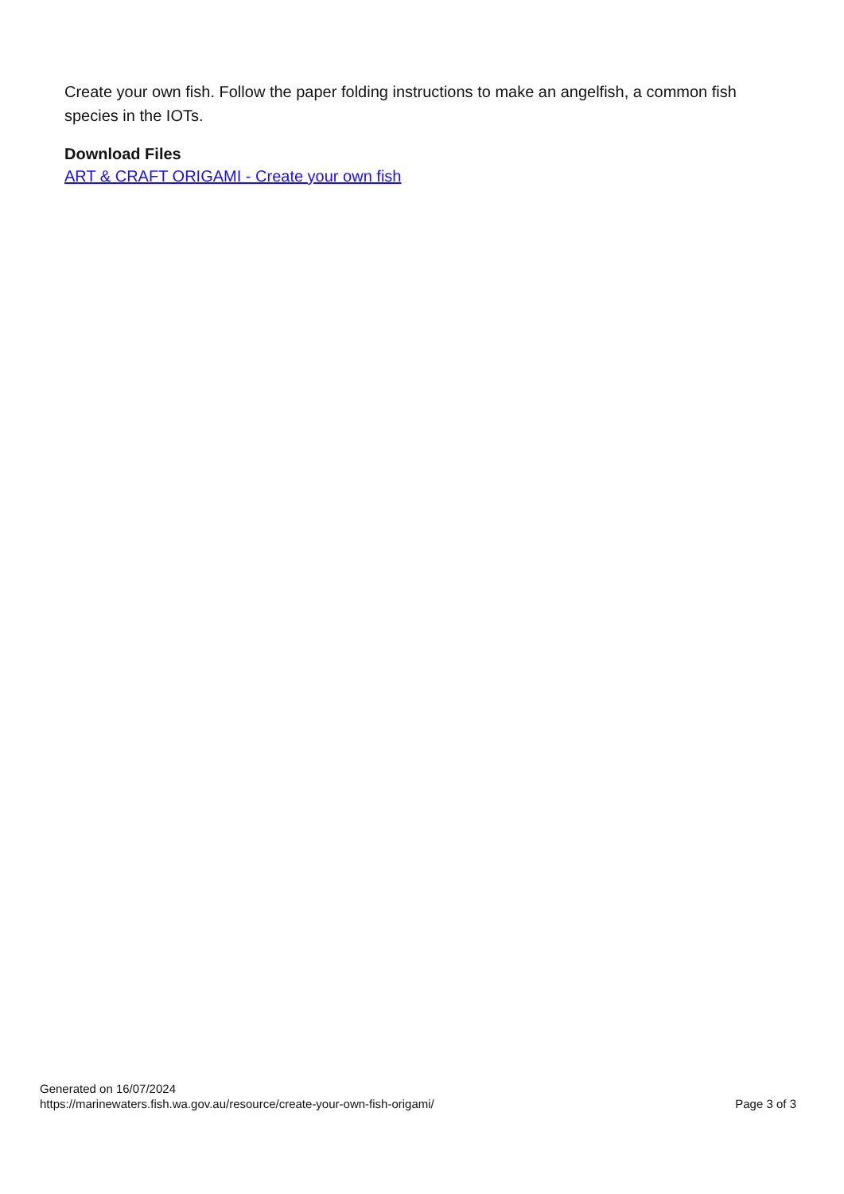Create your own fish. Follow the paper folding instructions to make an angelfish, a common fish species in the IOTs.
Download Files
ART & CRAFT ORIGAMI - Create your own fish
Generated on 16/07/2024
https://marinewaters.fish.wa.gov.au/resource/create-your-own-fish-origami/
Page 3 of 3